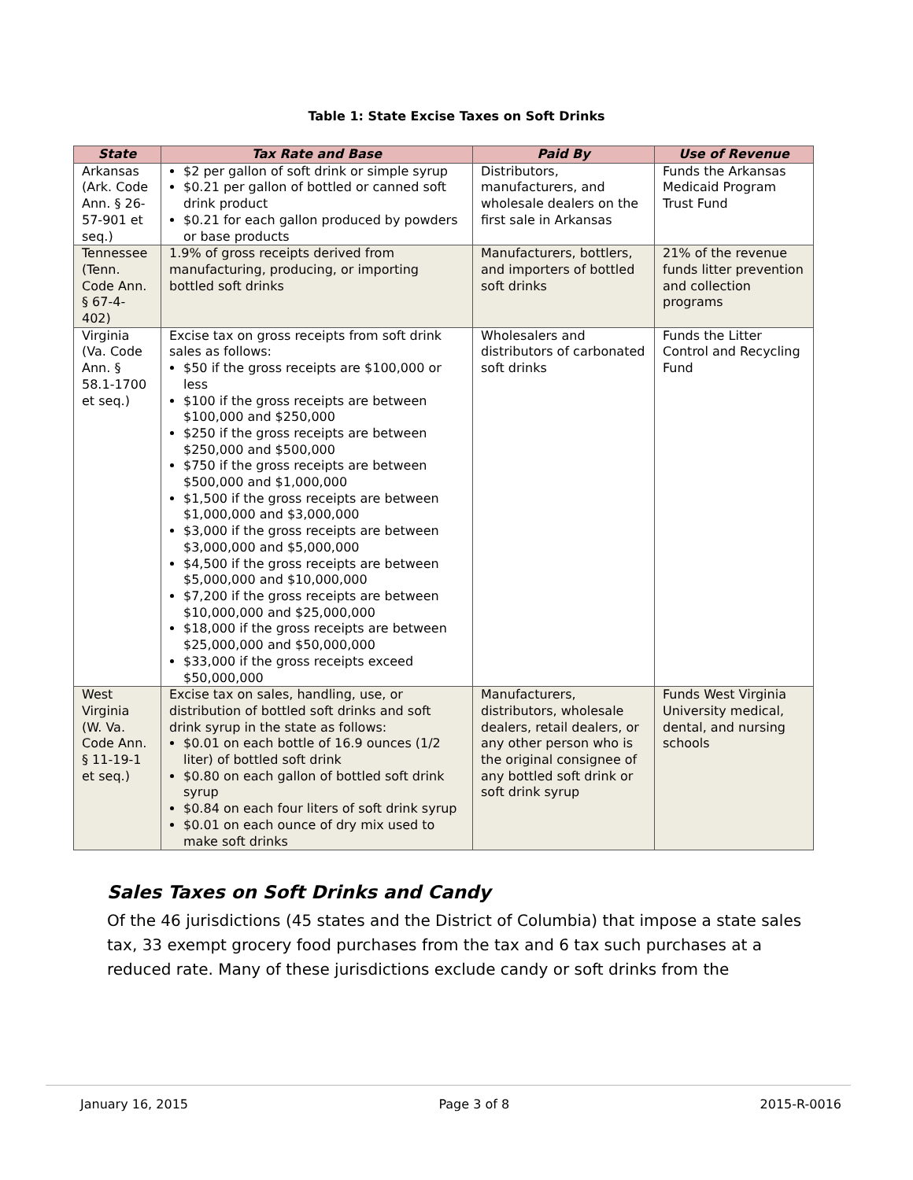Table 1: State Excise Taxes on Soft Drinks
| State | Tax Rate and Base | Paid By | Use of Revenue |
| --- | --- | --- | --- |
| Arkansas (Ark. Code Ann. § 26-57-901 et seq.) | $2 per gallon of soft drink or simple syrup $0.21 per gallon of bottled or canned soft drink product $0.21 for each gallon produced by powders or base products | Distributors, manufacturers, and wholesale dealers on the first sale in Arkansas | Funds the Arkansas Medicaid Program Trust Fund |
| Tennessee (Tenn. Code Ann. § 67-4-402) | 1.9% of gross receipts derived from manufacturing, producing, or importing bottled soft drinks | Manufacturers, bottlers, and importers of bottled soft drinks | 21% of the revenue funds litter prevention and collection programs |
| Virginia (Va. Code Ann. § 58.1-1700 et seq.) | Excise tax on gross receipts from soft drink sales as follows: $50 if the gross receipts are $100,000 or less $100 if the gross receipts are between $100,000 and $250,000 $250 if the gross receipts are between $250,000 and $500,000 $750 if the gross receipts are between $500,000 and $1,000,000 $1,500 if the gross receipts are between $1,000,000 and $3,000,000 $3,000 if the gross receipts are between $3,000,000 and $5,000,000 $4,500 if the gross receipts are between $5,000,000 and $10,000,000 $7,200 if the gross receipts are between $10,000,000 and $25,000,000 $18,000 if the gross receipts are between $25,000,000 and $50,000,000 $33,000 if the gross receipts exceed $50,000,000 | Wholesalers and distributors of carbonated soft drinks | Funds the Litter Control and Recycling Fund |
| West Virginia (W. Va. Code Ann. § 11-19-1 et seq.) | Excise tax on sales, handling, use, or distribution of bottled soft drinks and soft drink syrup in the state as follows: $0.01 on each bottle of 16.9 ounces (1/2 liter) of bottled soft drink $0.80 on each gallon of bottled soft drink syrup $0.84 on each four liters of soft drink syrup $0.01 on each ounce of dry mix used to make soft drinks | Manufacturers, distributors, wholesale dealers, retail dealers, or any other person who is the original consignee of any bottled soft drink or soft drink syrup | Funds West Virginia University medical, dental, and nursing schools |
Sales Taxes on Soft Drinks and Candy
Of the 46 jurisdictions (45 states and the District of Columbia) that impose a state sales tax, 33 exempt grocery food purchases from the tax and 6 tax such purchases at a reduced rate. Many of these jurisdictions exclude candy or soft drinks from the
January 16, 2015 Page 3 of 8 2015-R-0016